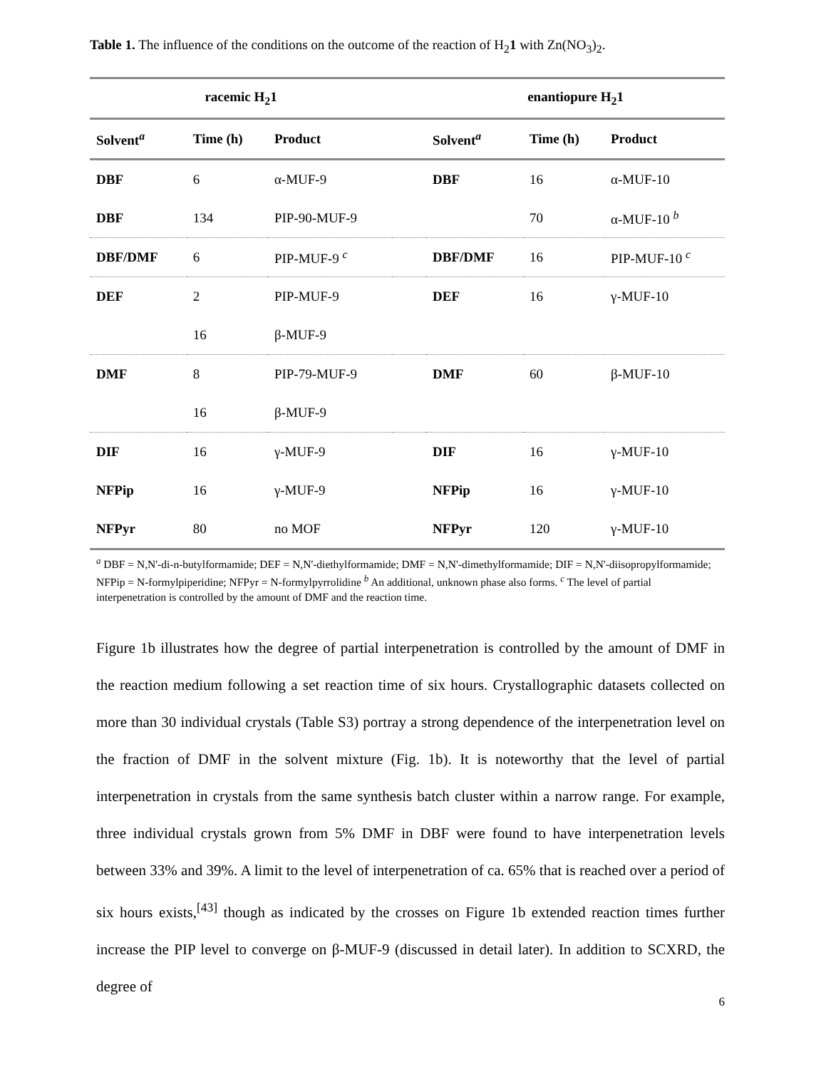Table 1. The influence of the conditions on the outcome of the reaction of H<sub>2</sub>1 with Zn(NO<sub>3</sub>)<sub>2</sub>.
| racemic H<sub>2</sub>1 | | | | enantiopure H<sub>2</sub>1 | | |
| Solvent<sup>a</sup> | Time (h) | Product | | Solvent<sup>a</sup> | Time (h) | Product |
| DBF | 6 | α-MUF-9 | | DBF | 16 | α-MUF-10 |
| DBF | 134 | PIP-90-MUF-9 | | | 70 | α-MUF-10 <sup>b</sup> |
| DBF/DMF | 6 | PIP-MUF-9 <sup>c</sup> | | DBF/DMF | 16 | PIP-MUF-10 <sup>c</sup> |
| DEF | 2 | PIP-MUF-9 | | DEF | 16 | γ-MUF-10 |
| | 16 | β-MUF-9 | | | | |
| DMF | 8 | PIP-79-MUF-9 | | DMF | 60 | β-MUF-10 |
| | 16 | β-MUF-9 | | | | |
| DIF | 16 | γ-MUF-9 | | DIF | 16 | γ-MUF-10 |
| NFPip | 16 | γ-MUF-9 | | NFPip | 16 | γ-MUF-10 |
| NFPyr | 80 | no MOF | | NFPyr | 120 | γ-MUF-10 |
<sup>a</sup> DBF = N,N'-di-n-butylformamide; DEF = N,N'-diethylformamide; DMF = N,N'-dimethylformamide; DIF = N,N'-diisopropylformamide; NFPip = N-formylpiperidine; NFPyr = N-formylpyrrolidine <sup>b</sup> An additional, unknown phase also forms. <sup>c</sup> The level of partial interpenetration is controlled by the amount of DMF and the reaction time.
Figure 1b illustrates how the degree of partial interpenetration is controlled by the amount of DMF in the reaction medium following a set reaction time of six hours. Crystallographic datasets collected on more than 30 individual crystals (Table S3) portray a strong dependence of the interpenetration level on the fraction of DMF in the solvent mixture (Fig. 1b). It is noteworthy that the level of partial interpenetration in crystals from the same synthesis batch cluster within a narrow range. For example, three individual crystals grown from 5% DMF in DBF were found to have interpenetration levels between 33% and 39%. A limit to the level of interpenetration of ca. 65% that is reached over a period of six hours exists,<sup>[43]</sup> though as indicated by the crosses on Figure 1b extended reaction times further increase the PIP level to converge on β-MUF-9 (discussed in detail later). In addition to SCXRD, the degree of
6